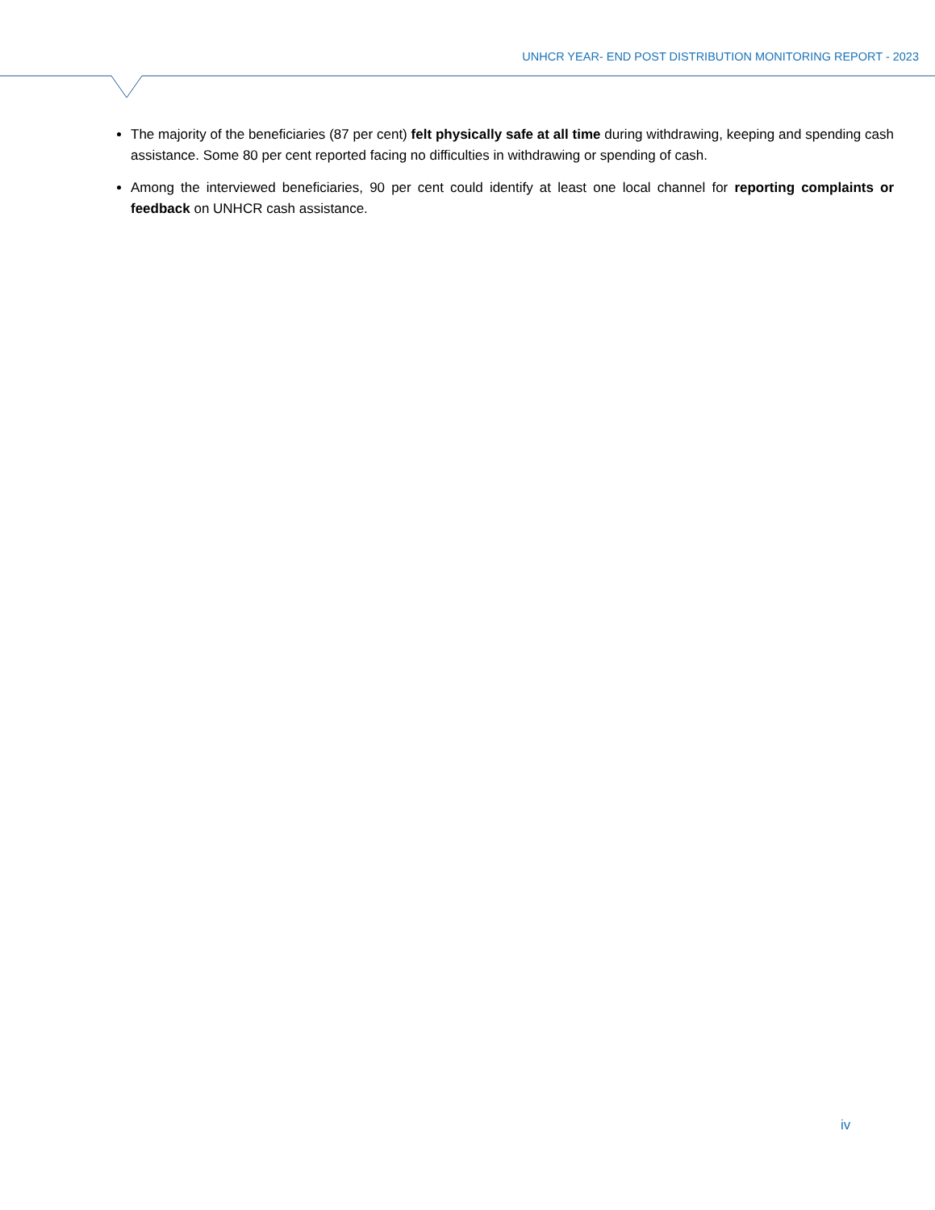UNHCR YEAR- END POST DISTRIBUTION MONITORING REPORT - 2023
The majority of the beneficiaries (87 per cent) felt physically safe at all time during withdrawing, keeping and spending cash assistance. Some 80 per cent reported facing no difficulties in withdrawing or spending of cash.
Among the interviewed beneficiaries, 90 per cent could identify at least one local channel for reporting complaints or feedback on UNHCR cash assistance.
iv